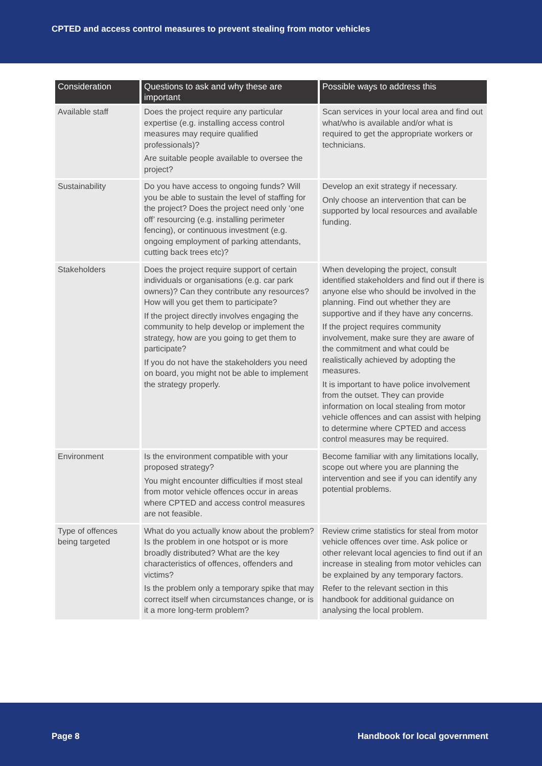CPTED and access control measures to prevent stealing from motor vehicles
| Consideration | Questions to ask and why these are important | Possible ways to address this |
| --- | --- | --- |
| Available staff | Does the project require any particular expertise (e.g. installing access control measures may require qualified professionals)? Are suitable people available to oversee the project? | Scan services in your local area and find out what/who is available and/or what is required to get the appropriate workers or technicians. |
| Sustainability | Do you have access to ongoing funds? Will you be able to sustain the level of staffing for the project? Does the project need only ‘one off’ resourcing (e.g. installing perimeter fencing), or continuous investment (e.g. ongoing employment of parking attendants, cutting back trees etc)? | Develop an exit strategy if necessary. Only choose an intervention that can be supported by local resources and available funding. |
| Stakeholders | Does the project require support of certain individuals or organisations (e.g. car park owners)? Can they contribute any resources? How will you get them to participate? If the project directly involves engaging the community to help develop or implement the strategy, how are you going to get them to participate? If you do not have the stakeholders you need on board, you might not be able to implement the strategy properly. | When developing the project, consult identified stakeholders and find out if there is anyone else who should be involved in the planning. Find out whether they are supportive and if they have any concerns. If the project requires community involvement, make sure they are aware of the commitment and what could be realistically achieved by adopting the measures. It is important to have police involvement from the outset. They can provide information on local stealing from motor vehicle offences and can assist with helping to determine where CPTED and access control measures may be required. |
| Environment | Is the environment compatible with your proposed strategy? You might encounter difficulties if most steal from motor vehicle offences occur in areas where CPTED and access control measures are not feasible. | Become familiar with any limitations locally, scope out where you are planning the intervention and see if you can identify any potential problems. |
| Type of offences being targeted | What do you actually know about the problem? Is the problem in one hotspot or is more broadly distributed? What are the key characteristics of offences, offenders and victims? Is the problem only a temporary spike that may correct itself when circumstances change, or is it a more long-term problem? | Review crime statistics for steal from motor vehicle offences over time. Ask police or other relevant local agencies to find out if an increase in stealing from motor vehicles can be explained by any temporary factors. Refer to the relevant section in this handbook for additional guidance on analysing the local problem. |
Page 8 Handbook for local government